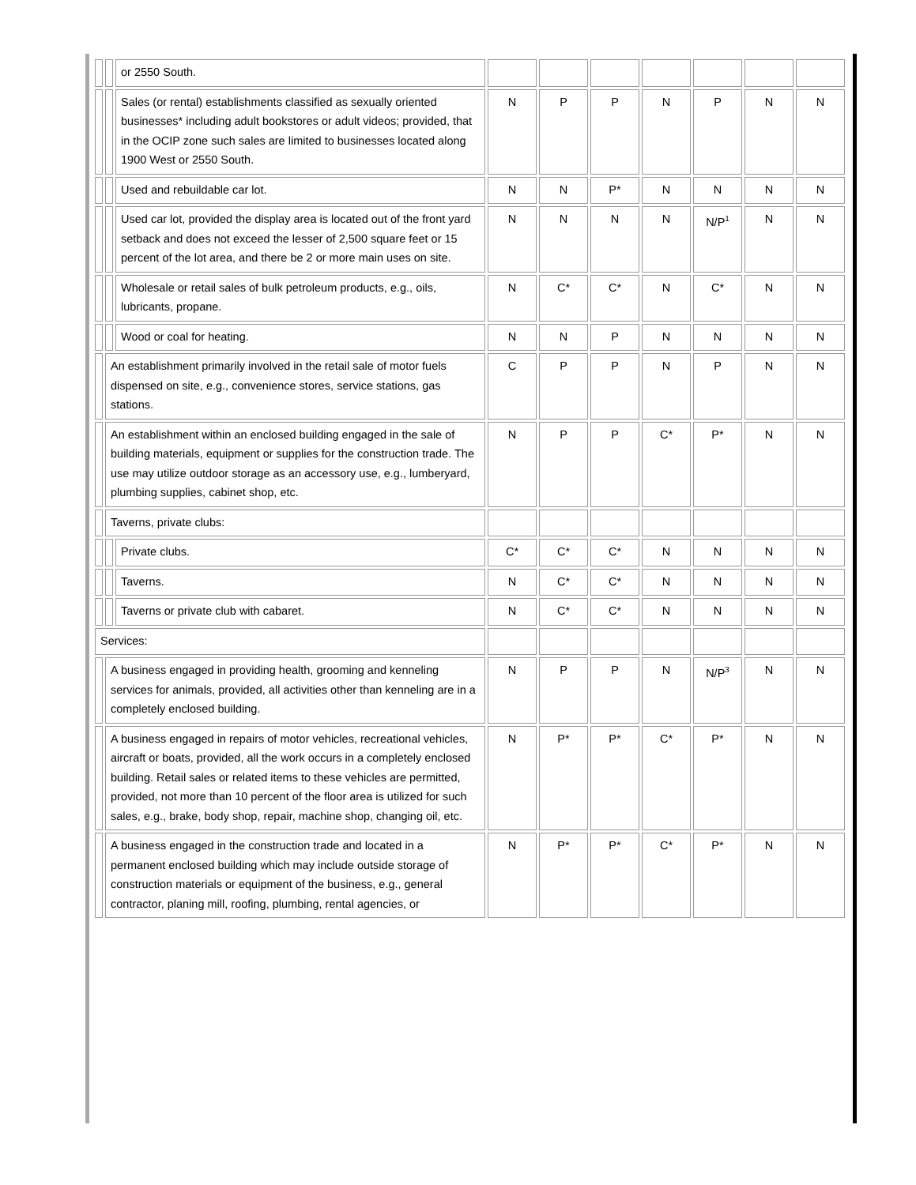| | | or 2550 South. | | | | | | | |
| | | Sales (or rental) establishments classified as sexually oriented businesses* including adult bookstores or adult videos; provided, that in the OCIP zone such sales are limited to businesses located along 1900 West or 2550 South. | N | P | P | N | P | N | N |
| | | Used and rebuildable car lot. | N | N | P* | N | N | N | N |
| | | Used car lot, provided the display area is located out of the front yard setback and does not exceed the lesser of 2,500 square feet or 15 percent of the lot area, and there be 2 or more main uses on site. | N | N | N | N | N/P<sup>1</sup> | N | N |
| | | Wholesale or retail sales of bulk petroleum products, e.g., oils, lubricants, propane. | N | C* | C* | N | C* | N | N |
| | | Wood or coal for heating. | N | N | P | N | N | N | N |
| | An establishment primarily involved in the retail sale of motor fuels dispensed on site, e.g., convenience stores, service stations, gas stations. | | C | P | P | N | P | N | N |
| | An establishment within an enclosed building engaged in the sale of building materials, equipment or supplies for the construction trade. The use may utilize outdoor storage as an accessory use, e.g., lumberyard, plumbing supplies, cabinet shop, etc. | | N | P | P | C* | P* | N | N |
| | Taverns, private clubs: | | | | | | | | |
| | | Private clubs. | C* | C* | C* | N | N | N | N |
| | | Taverns. | N | C* | C* | N | N | N | N |
| | | Taverns or private club with cabaret. | N | C* | C* | N | N | N | N |
| Services: | | | | | | | | | |
| | A business engaged in providing health, grooming and kenneling services for animals, provided, all activities other than kenneling are in a completely enclosed building. | | N | P | P | N | N/P<sup>3</sup> | N | N |
| | A business engaged in repairs of motor vehicles, recreational vehicles, aircraft or boats, provided, all the work occurs in a completely enclosed building. Retail sales or related items to these vehicles are permitted, provided, not more than 10 percent of the floor area is utilized for such sales, e.g., brake, body shop, repair, machine shop, changing oil, etc. | | N | P* | P* | C* | P* | N | N |
| | A business engaged in the construction trade and located in a permanent enclosed building which may include outside storage of construction materials or equipment of the business, e.g., general contractor, planing mill, roofing, plumbing, rental agencies, or | | N | P* | P* | C* | P* | N | N |